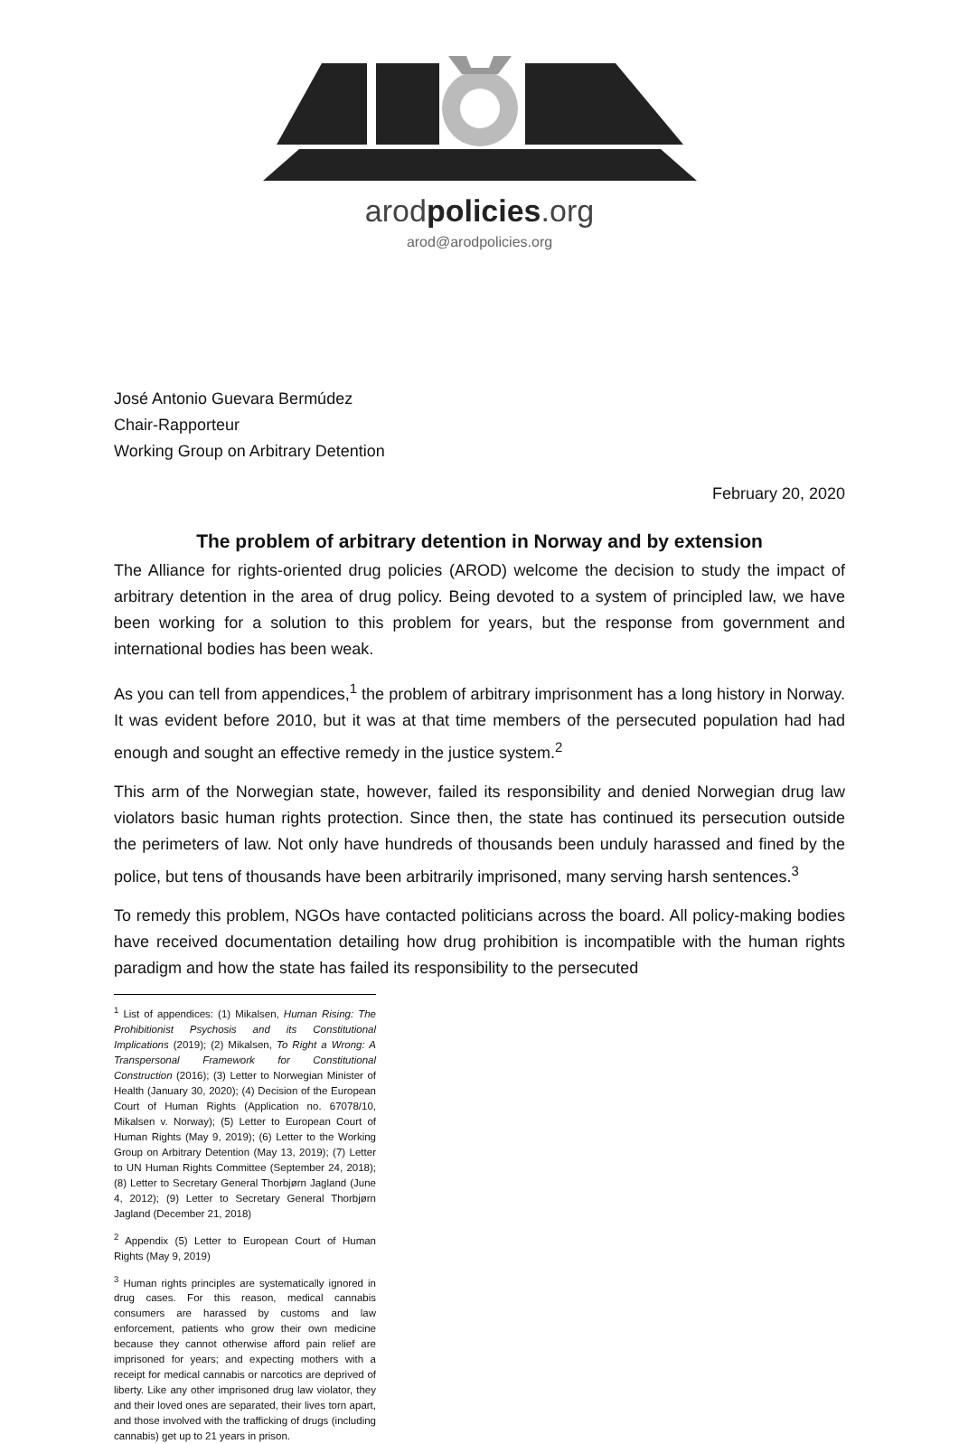arodpolicies.org
arod@arodpolicies.org
José Antonio Guevara Bermúdez
Chair-Rapporteur
Working Group on Arbitrary Detention
February 20, 2020
The problem of arbitrary detention in Norway and by extension
The Alliance for rights-oriented drug policies (AROD) welcome the decision to study the impact of arbitrary detention in the area of drug policy. Being devoted to a system of principled law, we have been working for a solution to this problem for years, but the response from government and international bodies has been weak.
As you can tell from appendices,<sup>1</sup> the problem of arbitrary imprisonment has a long history in Norway. It was evident before 2010, but it was at that time members of the persecuted population had had enough and sought an effective remedy in the justice system.<sup>2</sup>
This arm of the Norwegian state, however, failed its responsibility and denied Norwegian drug law violators basic human rights protection. Since then, the state has continued its persecution outside the perimeters of law. Not only have hundreds of thousands been unduly harassed and fined by the police, but tens of thousands have been arbitrarily imprisoned, many serving harsh sentences.<sup>3</sup>
To remedy this problem, NGOs have contacted politicians across the board. All policy-making bodies have received documentation detailing how drug prohibition is incompatible with the human rights paradigm and how the state has failed its responsibility to the persecuted
<sup>1</sup> List of appendices: (1) Mikalsen, Human Rising: The Prohibitionist Psychosis and its Constitutional Implications (2019); (2) Mikalsen, To Right a Wrong: A Transpersonal Framework for Constitutional Construction (2016); (3) Letter to Norwegian Minister of Health (January 30, 2020); (4) Decision of the European Court of Human Rights (Application no. 67078/10, Mikalsen v. Norway); (5) Letter to European Court of Human Rights (May 9, 2019); (6) Letter to the Working Group on Arbitrary Detention (May 13, 2019); (7) Letter to UN Human Rights Committee (September 24, 2018); (8) Letter to Secretary General Thorbjørn Jagland (June 4, 2012); (9) Letter to Secretary General Thorbjørn Jagland (December 21, 2018)
<sup>2</sup> Appendix (5) Letter to European Court of Human Rights (May 9, 2019)
<sup>3</sup> Human rights principles are systematically ignored in drug cases. For this reason, medical cannabis consumers are harassed by customs and law enforcement, patients who grow their own medicine because they cannot otherwise afford pain relief are imprisoned for years; and expecting mothers with a receipt for medical cannabis or narcotics are deprived of liberty. Like any other imprisoned drug law violator, they and their loved ones are separated, their lives torn apart, and those involved with the trafficking of drugs (including cannabis) get up to 21 years in prison.